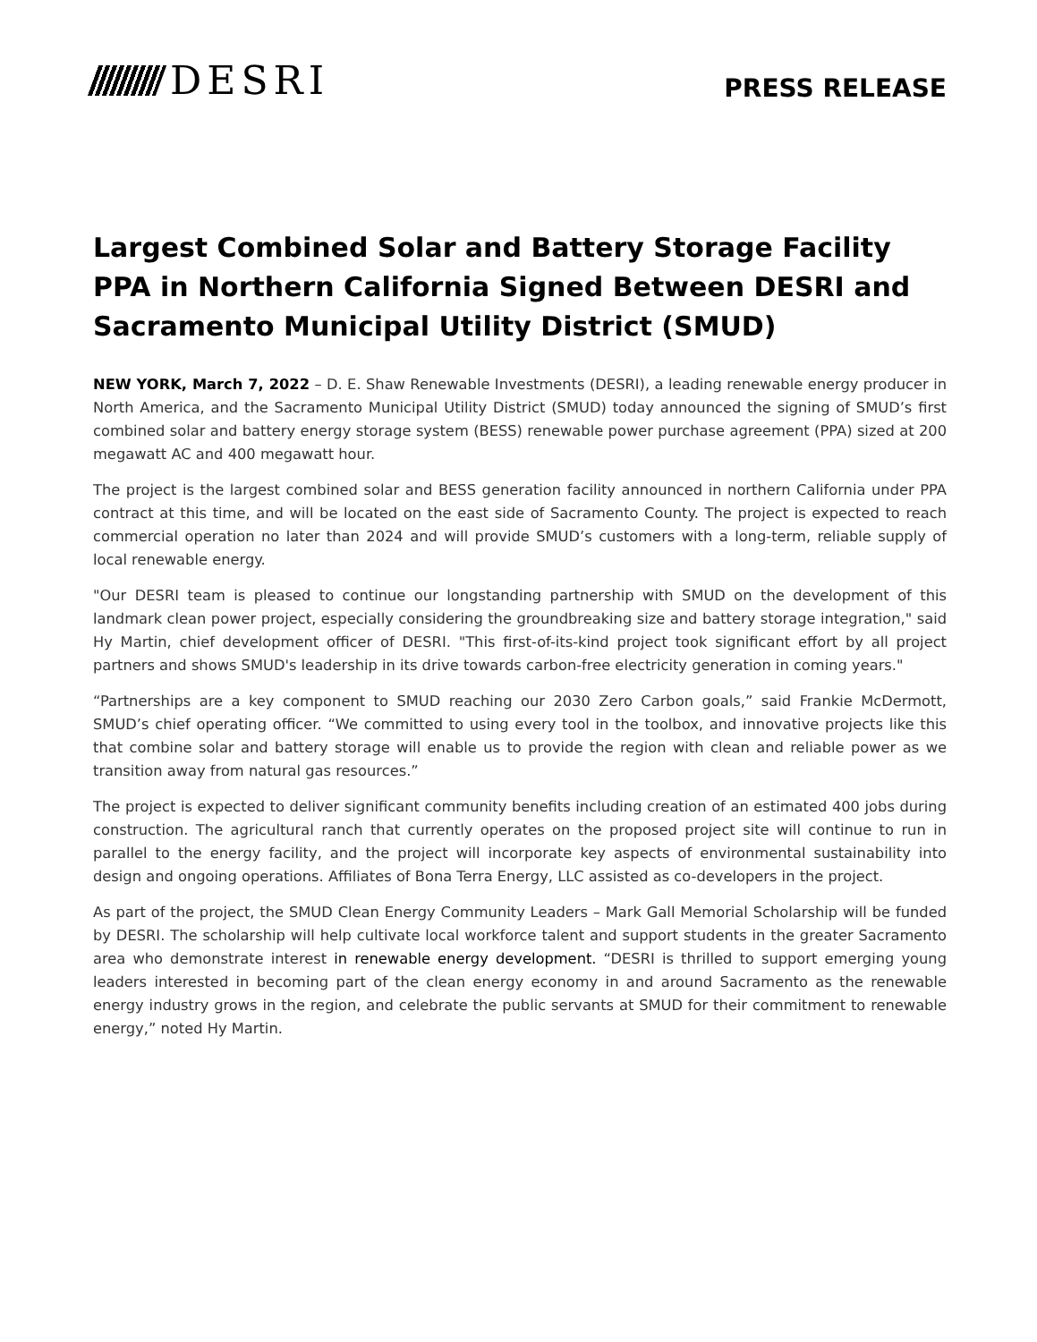DESRI
PRESS RELEASE
Largest Combined Solar and Battery Storage Facility PPA in Northern California Signed Between DESRI and Sacramento Municipal Utility District (SMUD)
NEW YORK, March 7, 2022 – D. E. Shaw Renewable Investments (DESRI), a leading renewable energy producer in North America, and the Sacramento Municipal Utility District (SMUD) today announced the signing of SMUD’s first combined solar and battery energy storage system (BESS) renewable power purchase agreement (PPA) sized at 200 megawatt AC and 400 megawatt hour.
The project is the largest combined solar and BESS generation facility announced in northern California under PPA contract at this time, and will be located on the east side of Sacramento County. The project is expected to reach commercial operation no later than 2024 and will provide SMUD’s customers with a long-term, reliable supply of local renewable energy.
"Our DESRI team is pleased to continue our longstanding partnership with SMUD on the development of this landmark clean power project, especially considering the groundbreaking size and battery storage integration," said Hy Martin, chief development officer of DESRI. "This first-of-its-kind project took significant effort by all project partners and shows SMUD's leadership in its drive towards carbon-free electricity generation in coming years."
“Partnerships are a key component to SMUD reaching our 2030 Zero Carbon goals,” said Frankie McDermott, SMUD’s chief operating officer. “We committed to using every tool in the toolbox, and innovative projects like this that combine solar and battery storage will enable us to provide the region with clean and reliable power as we transition away from natural gas resources.”
The project is expected to deliver significant community benefits including creation of an estimated 400 jobs during construction. The agricultural ranch that currently operates on the proposed project site will continue to run in parallel to the energy facility, and the project will incorporate key aspects of environmental sustainability into design and ongoing operations. Affiliates of Bona Terra Energy, LLC assisted as co-developers in the project.
As part of the project, the SMUD Clean Energy Community Leaders – Mark Gall Memorial Scholarship will be funded by DESRI. The scholarship will help cultivate local workforce talent and support students in the greater Sacramento area who demonstrate interest in renewable energy development. “DESRI is thrilled to support emerging young leaders interested in becoming part of the clean energy economy in and around Sacramento as the renewable energy industry grows in the region, and celebrate the public servants at SMUD for their commitment to renewable energy,” noted Hy Martin.